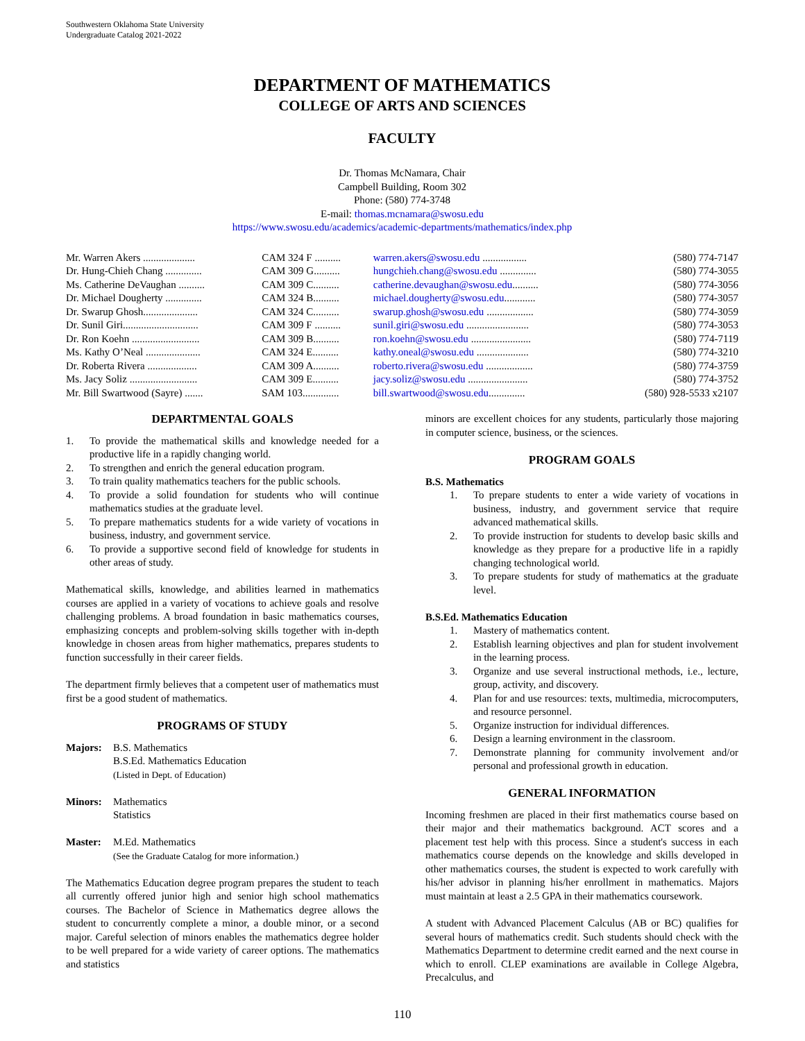Southwestern Oklahoma State University
Undergraduate Catalog 2021-2022
DEPARTMENT OF MATHEMATICS
COLLEGE OF ARTS AND SCIENCES
FACULTY
Dr. Thomas McNamara, Chair
Campbell Building, Room 302
Phone: (580) 774-3748
E-mail: thomas.mcnamara@swosu.edu
https://www.swosu.edu/academics/academic-departments/mathematics/index.php
| Mr. Warren Akers .................... | CAM 324 F .......... | warren.akers@swosu.edu ................. | (580) 774-7147 |
| Dr. Hung-Chieh Chang .............. | CAM 309 G.......... | hungchieh.chang@swosu.edu .............. | (580) 774-3055 |
| Ms. Catherine DeVaughan .......... | CAM 309 C.......... | catherine.devaughan@swosu.edu .......... | (580) 774-3056 |
| Dr. Michael Dougherty .............. | CAM 324 B.......... | michael.dougherty@swosu.edu ............ | (580) 774-3057 |
| Dr. Swarup Ghosh..................... | CAM 324 C.......... | swarup.ghosh@swosu.edu .................. | (580) 774-3059 |
| Dr. Sunil Giri............................. | CAM 309 F .......... | sunil.giri@swosu.edu ........................ | (580) 774-3053 |
| Dr. Ron Koehn .......................... | CAM 309 B.......... | ron.koehn@swosu.edu ....................... | (580) 774-7119 |
| Ms. Kathy O’Neal ..................... | CAM 324 E.......... | kathy.oneal@swosu.edu .................... | (580) 774-3210 |
| Dr. Roberta Rivera ................... | CAM 309 A.......... | roberto.rivera@swosu.edu .................. | (580) 774-3759 |
| Ms. Jacy Soliz .......................... | CAM 309 E.......... | jacy.soliz@swosu.edu ....................... | (580) 774-3752 |
| Mr. Bill Swartwood (Sayre) ....... | SAM 103.............. | bill.swartwood@swosu.edu .............. | (580) 928-5533 x2107 |
DEPARTMENTAL GOALS
1. To provide the mathematical skills and knowledge needed for a productive life in a rapidly changing world.
2. To strengthen and enrich the general education program.
3. To train quality mathematics teachers for the public schools.
4. To provide a solid foundation for students who will continue mathematics studies at the graduate level.
5. To prepare mathematics students for a wide variety of vocations in business, industry, and government service.
6. To provide a supportive second field of knowledge for students in other areas of study.
Mathematical skills, knowledge, and abilities learned in mathematics courses are applied in a variety of vocations to achieve goals and resolve challenging problems. A broad foundation in basic mathematics courses, emphasizing concepts and problem-solving skills together with in-depth knowledge in chosen areas from higher mathematics, prepares students to function successfully in their career fields.
The department firmly believes that a competent user of mathematics must first be a good student of mathematics.
PROGRAMS OF STUDY
Majors: B.S. Mathematics
B.S.Ed. Mathematics Education
(Listed in Dept. of Education)
Minors: Mathematics
Statistics
Master: M.Ed. Mathematics
(See the Graduate Catalog for more information.)
The Mathematics Education degree program prepares the student to teach all currently offered junior high and senior high school mathematics courses. The Bachelor of Science in Mathematics degree allows the student to concurrently complete a minor, a double minor, or a second major. Careful selection of minors enables the mathematics degree holder to be well prepared for a wide variety of career options. The mathematics and statistics
minors are excellent choices for any students, particularly those majoring in computer science, business, or the sciences.
PROGRAM GOALS
B.S. Mathematics
1. To prepare students to enter a wide variety of vocations in business, industry, and government service that require advanced mathematical skills.
2. To provide instruction for students to develop basic skills and knowledge as they prepare for a productive life in a rapidly changing technological world.
3. To prepare students for study of mathematics at the graduate level.
B.S.Ed. Mathematics Education
1. Mastery of mathematics content.
2. Establish learning objectives and plan for student involvement in the learning process.
3. Organize and use several instructional methods, i.e., lecture, group, activity, and discovery.
4. Plan for and use resources: texts, multimedia, microcomputers, and resource personnel.
5. Organize instruction for individual differences.
6. Design a learning environment in the classroom.
7. Demonstrate planning for community involvement and/or personal and professional growth in education.
GENERAL INFORMATION
Incoming freshmen are placed in their first mathematics course based on their major and their mathematics background. ACT scores and a placement test help with this process. Since a student's success in each mathematics course depends on the knowledge and skills developed in other mathematics courses, the student is expected to work carefully with his/her advisor in planning his/her enrollment in mathematics. Majors must maintain at least a 2.5 GPA in their mathematics coursework.
A student with Advanced Placement Calculus (AB or BC) qualifies for several hours of mathematics credit. Such students should check with the Mathematics Department to determine credit earned and the next course in which to enroll. CLEP examinations are available in College Algebra, Precalculus, and
110